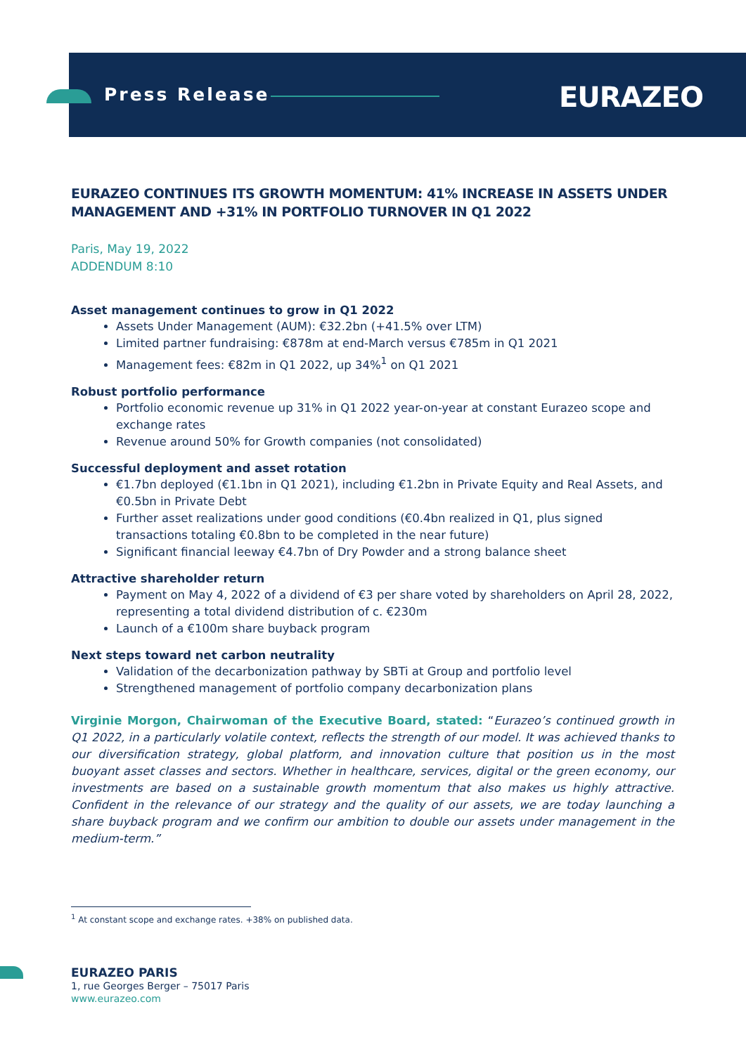Press Release EURAZEO
EURAZEO CONTINUES ITS GROWTH MOMENTUM: 41% INCREASE IN ASSETS UNDER MANAGEMENT AND +31% IN PORTFOLIO TURNOVER IN Q1 2022
Paris, May 19, 2022
ADDENDUM 8:10
Asset management continues to grow in Q1 2022
Assets Under Management (AUM): €32.2bn (+41.5% over LTM)
Limited partner fundraising: €878m at end-March versus €785m in Q1 2021
Management fees: €82m in Q1 2022, up 34%<sup>1</sup> on Q1 2021
Robust portfolio performance
Portfolio economic revenue up 31% in Q1 2022 year-on-year at constant Eurazeo scope and exchange rates
Revenue around 50% for Growth companies (not consolidated)
Successful deployment and asset rotation
€1.7bn deployed (€1.1bn in Q1 2021), including €1.2bn in Private Equity and Real Assets, and €0.5bn in Private Debt
Further asset realizations under good conditions (€0.4bn realized in Q1, plus signed transactions totaling €0.8bn to be completed in the near future)
Significant financial leeway €4.7bn of Dry Powder and a strong balance sheet
Attractive shareholder return
Payment on May 4, 2022 of a dividend of €3 per share voted by shareholders on April 28, 2022, representing a total dividend distribution of c. €230m
Launch of a €100m share buyback program
Next steps toward net carbon neutrality
Validation of the decarbonization pathway by SBTi at Group and portfolio level
Strengthened management of portfolio company decarbonization plans
Virginie Morgon, Chairwoman of the Executive Board, stated: “Eurazeo’s continued growth in Q1 2022, in a particularly volatile context, reflects the strength of our model. It was achieved thanks to our diversification strategy, global platform, and innovation culture that position us in the most buoyant asset classes and sectors. Whether in healthcare, services, digital or the green economy, our investments are based on a sustainable growth momentum that also makes us highly attractive. Confident in the relevance of our strategy and the quality of our assets, we are today launching a share buyback program and we confirm our ambition to double our assets under management in the medium-term.”
<sup>1</sup> At constant scope and exchange rates. +38% on published data.
EURAZEO PARIS
1, rue Georges Berger – 75017 Paris
www.eurazeo.com